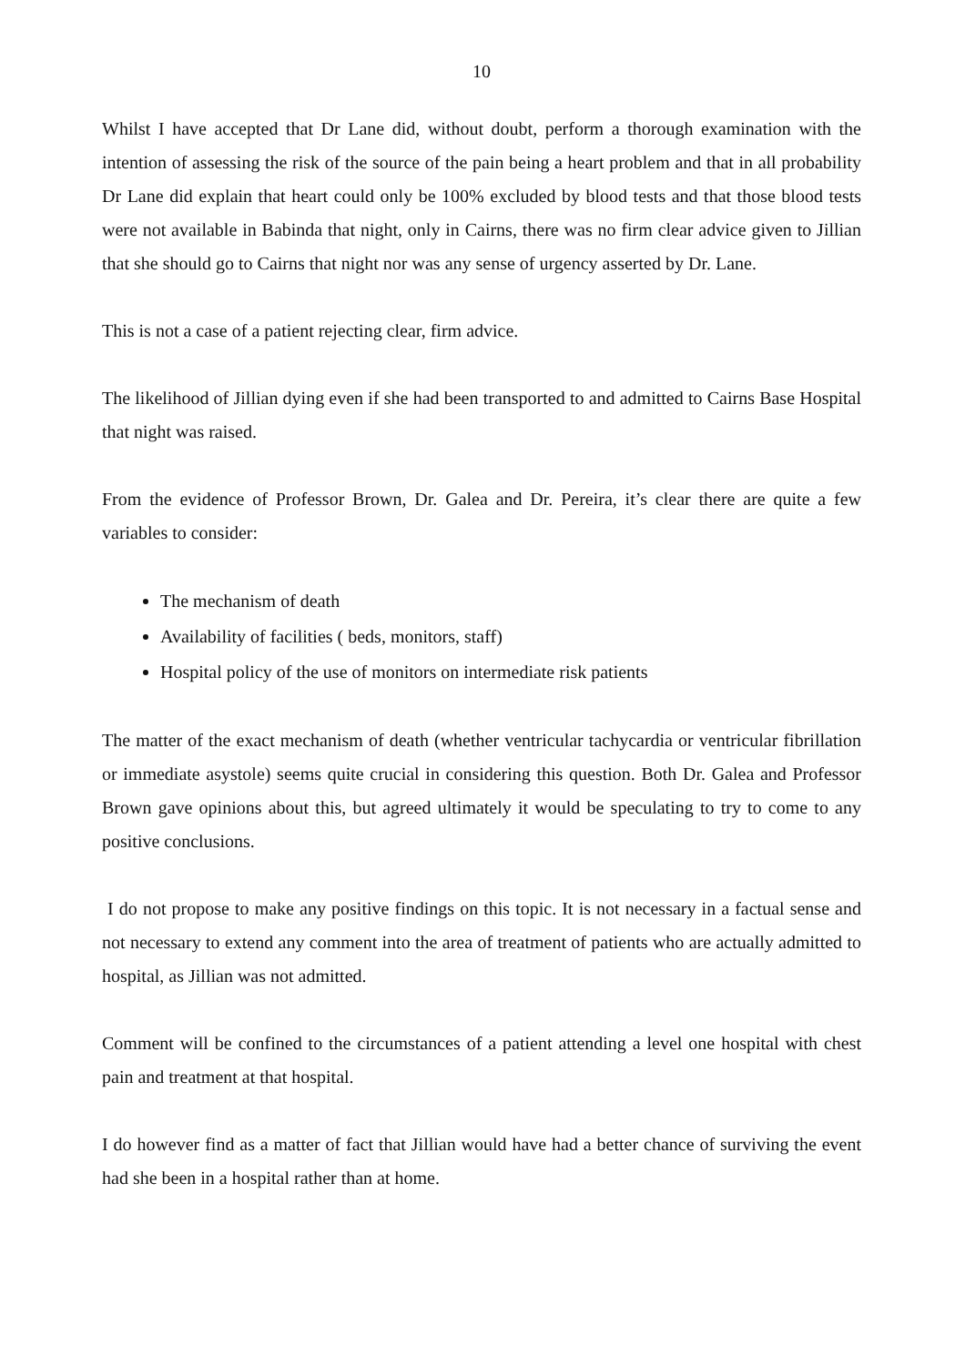10
Whilst I have accepted that Dr Lane did, without doubt, perform a thorough examination with the intention of assessing the risk of the source of the pain being a heart problem and that in all probability Dr Lane did explain that heart could only be 100% excluded by blood tests and that those blood tests were not available in Babinda that night, only in Cairns, there was no firm clear advice given to Jillian that she should go to Cairns that night nor was any sense of urgency asserted by Dr. Lane.
This is not a case of a patient rejecting clear, firm advice.
The likelihood of Jillian dying even if she had been transported to and admitted to Cairns Base Hospital that night was raised.
From the evidence of Professor Brown, Dr. Galea and Dr. Pereira, it’s clear there are quite a few variables to consider:
The mechanism of death
Availability of facilities ( beds, monitors, staff)
Hospital policy of the use of monitors on intermediate risk patients
The matter of the exact mechanism of death (whether ventricular tachycardia or ventricular fibrillation or immediate asystole) seems quite crucial in considering this question. Both Dr. Galea and Professor Brown gave opinions about this, but agreed ultimately it would be speculating to try to come to any positive conclusions.
I do not propose to make any positive findings on this topic. It is not necessary in a factual sense and not necessary to extend any comment into the area of treatment of patients who are actually admitted to hospital, as Jillian was not admitted.
Comment will be confined to the circumstances of a patient attending a level one hospital with chest pain and treatment at that hospital.
I do however find as a matter of fact that Jillian would have had a better chance of surviving the event had she been in a hospital rather than at home.